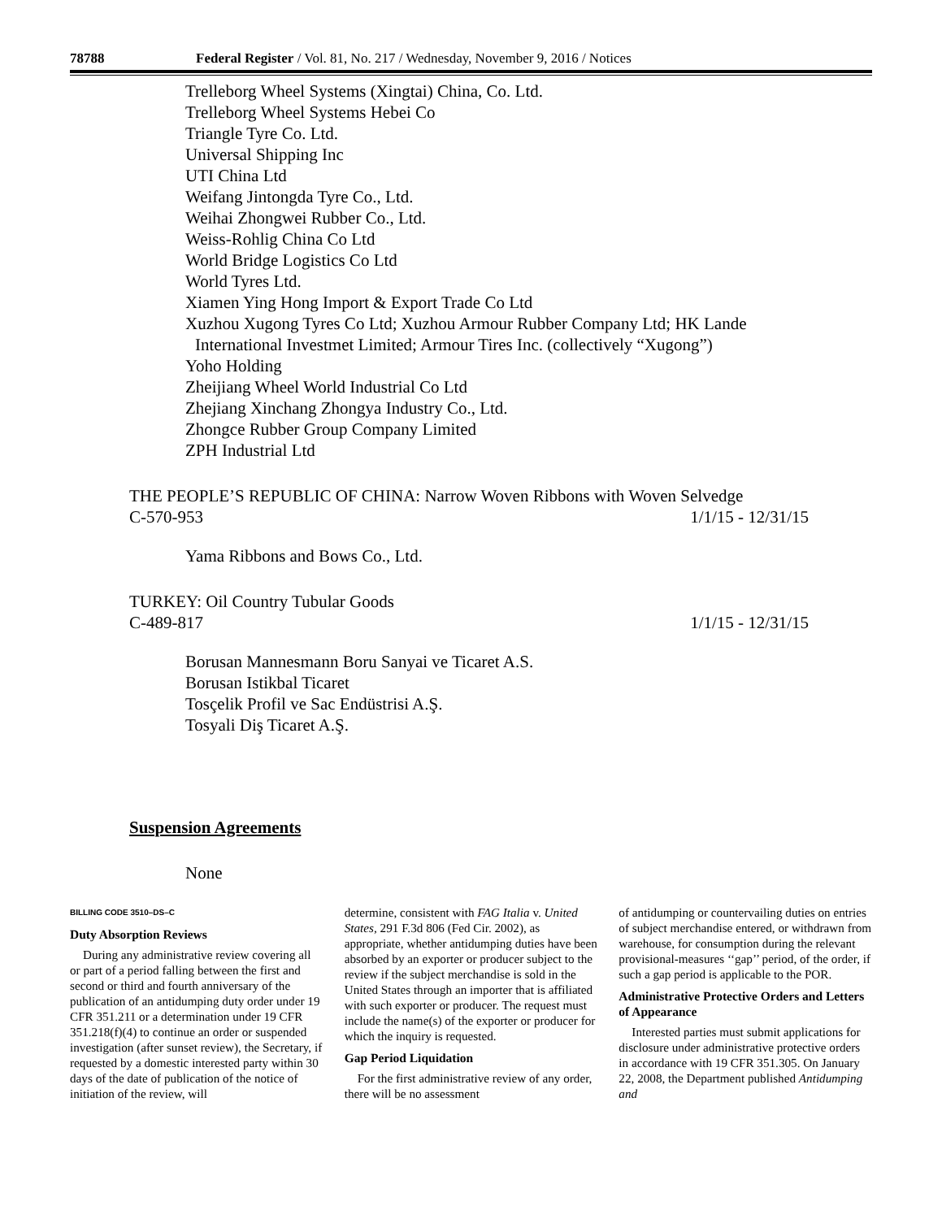78788 Federal Register / Vol. 81, No. 217 / Wednesday, November 9, 2016 / Notices
Trelleborg Wheel Systems (Xingtai) China, Co. Ltd.
Trelleborg Wheel Systems Hebei Co
Triangle Tyre Co. Ltd.
Universal Shipping Inc
UTI China Ltd
Weifang Jintongda Tyre Co., Ltd.
Weihai Zhongwei Rubber Co., Ltd.
Weiss-Rohlig China Co Ltd
World Bridge Logistics Co Ltd
World Tyres Ltd.
Xiamen Ying Hong Import & Export Trade Co Ltd
Xuzhou Xugong Tyres Co Ltd; Xuzhou Armour Rubber Company Ltd; HK Lande
International Investmet Limited; Armour Tires Inc. (collectively “Xugong”)
Yoho Holding
Zheijiang Wheel World Industrial Co Ltd
Zhejiang Xinchang Zhongya Industry Co., Ltd.
Zhongce Rubber Group Company Limited
ZPH Industrial Ltd
THE PEOPLE’S REPUBLIC OF CHINA: Narrow Woven Ribbons with Woven Selvedge
C-570-953 1/1/15 - 12/31/15
Yama Ribbons and Bows Co., Ltd.
TURKEY: Oil Country Tubular Goods
C-489-817 1/1/15 - 12/31/15
Borusan Mannesmann Boru Sanyai ve Ticaret A.S.
Borusan Istikbal Ticaret
Tosçelik Profil ve Sac Endüstrisi A.Ş.
Tosyali Diş Ticaret A.Ş.
Suspension Agreements
None
BILLING CODE 3510–DS–C
Duty Absorption Reviews
During any administrative review covering all or part of a period falling between the first and second or third and fourth anniversary of the publication of an antidumping duty order under 19 CFR 351.211 or a determination under 19 CFR 351.218(f)(4) to continue an order or suspended investigation (after sunset review), the Secretary, if requested by a domestic interested party within 30 days of the date of publication of the notice of initiation of the review, will
determine, consistent with FAG Italia v. United States, 291 F.3d 806 (Fed Cir. 2002), as appropriate, whether antidumping duties have been absorbed by an exporter or producer subject to the review if the subject merchandise is sold in the United States through an importer that is affiliated with such exporter or producer. The request must include the name(s) of the exporter or producer for which the inquiry is requested.
Gap Period Liquidation
For the first administrative review of any order, there will be no assessment
of antidumping or countervailing duties on entries of subject merchandise entered, or withdrawn from warehouse, for consumption during the relevant provisional-measures ‘‘gap’’ period, of the order, if such a gap period is applicable to the POR.
Administrative Protective Orders and Letters of Appearance
Interested parties must submit applications for disclosure under administrative protective orders in accordance with 19 CFR 351.305. On January 22, 2008, the Department published Antidumping and